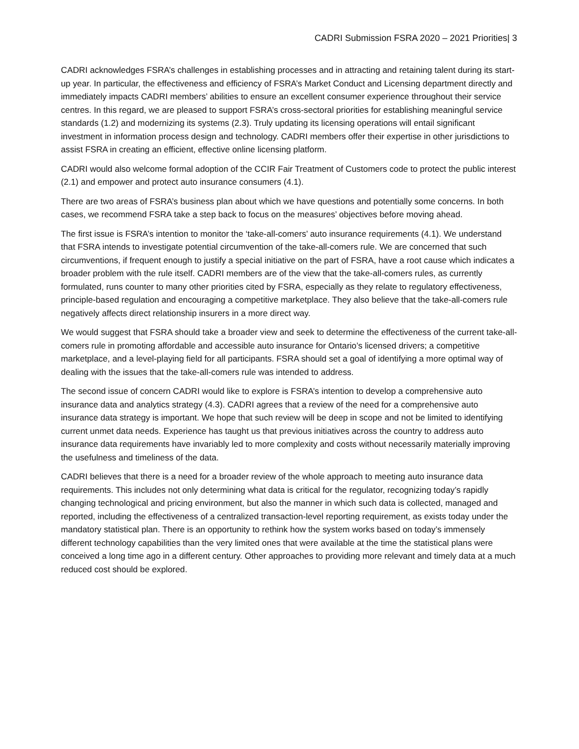CADRI Submission FSRA 2020 – 2021 Priorities| 3
CADRI acknowledges FSRA’s challenges in establishing processes and in attracting and retaining talent during its start-up year. In particular, the effectiveness and efficiency of FSRA’s Market Conduct and Licensing department directly and immediately impacts CADRI members’ abilities to ensure an excellent consumer experience throughout their service centres. In this regard, we are pleased to support FSRA’s cross-sectoral priorities for establishing meaningful service standards (1.2) and modernizing its systems (2.3). Truly updating its licensing operations will entail significant investment in information process design and technology. CADRI members offer their expertise in other jurisdictions to assist FSRA in creating an efficient, effective online licensing platform.
CADRI would also welcome formal adoption of the CCIR Fair Treatment of Customers code to protect the public interest (2.1) and empower and protect auto insurance consumers (4.1).
There are two areas of FSRA’s business plan about which we have questions and potentially some concerns. In both cases, we recommend FSRA take a step back to focus on the measures’ objectives before moving ahead.
The first issue is FSRA’s intention to monitor the ‘take-all-comers’ auto insurance requirements (4.1). We understand that FSRA intends to investigate potential circumvention of the take-all-comers rule. We are concerned that such circumventions, if frequent enough to justify a special initiative on the part of FSRA, have a root cause which indicates a broader problem with the rule itself. CADRI members are of the view that the take-all-comers rules, as currently formulated, runs counter to many other priorities cited by FSRA, especially as they relate to regulatory effectiveness, principle-based regulation and encouraging a competitive marketplace. They also believe that the take-all-comers rule negatively affects direct relationship insurers in a more direct way.
We would suggest that FSRA should take a broader view and seek to determine the effectiveness of the current take-all-comers rule in promoting affordable and accessible auto insurance for Ontario’s licensed drivers; a competitive marketplace, and a level-playing field for all participants. FSRA should set a goal of identifying a more optimal way of dealing with the issues that the take-all-comers rule was intended to address.
The second issue of concern CADRI would like to explore is FSRA’s intention to develop a comprehensive auto insurance data and analytics strategy (4.3). CADRI agrees that a review of the need for a comprehensive auto insurance data strategy is important. We hope that such review will be deep in scope and not be limited to identifying current unmet data needs. Experience has taught us that previous initiatives across the country to address auto insurance data requirements have invariably led to more complexity and costs without necessarily materially improving the usefulness and timeliness of the data.
CADRI believes that there is a need for a broader review of the whole approach to meeting auto insurance data requirements. This includes not only determining what data is critical for the regulator, recognizing today’s rapidly changing technological and pricing environment, but also the manner in which such data is collected, managed and reported, including the effectiveness of a centralized transaction-level reporting requirement, as exists today under the mandatory statistical plan. There is an opportunity to rethink how the system works based on today’s immensely different technology capabilities than the very limited ones that were available at the time the statistical plans were conceived a long time ago in a different century. Other approaches to providing more relevant and timely data at a much reduced cost should be explored.